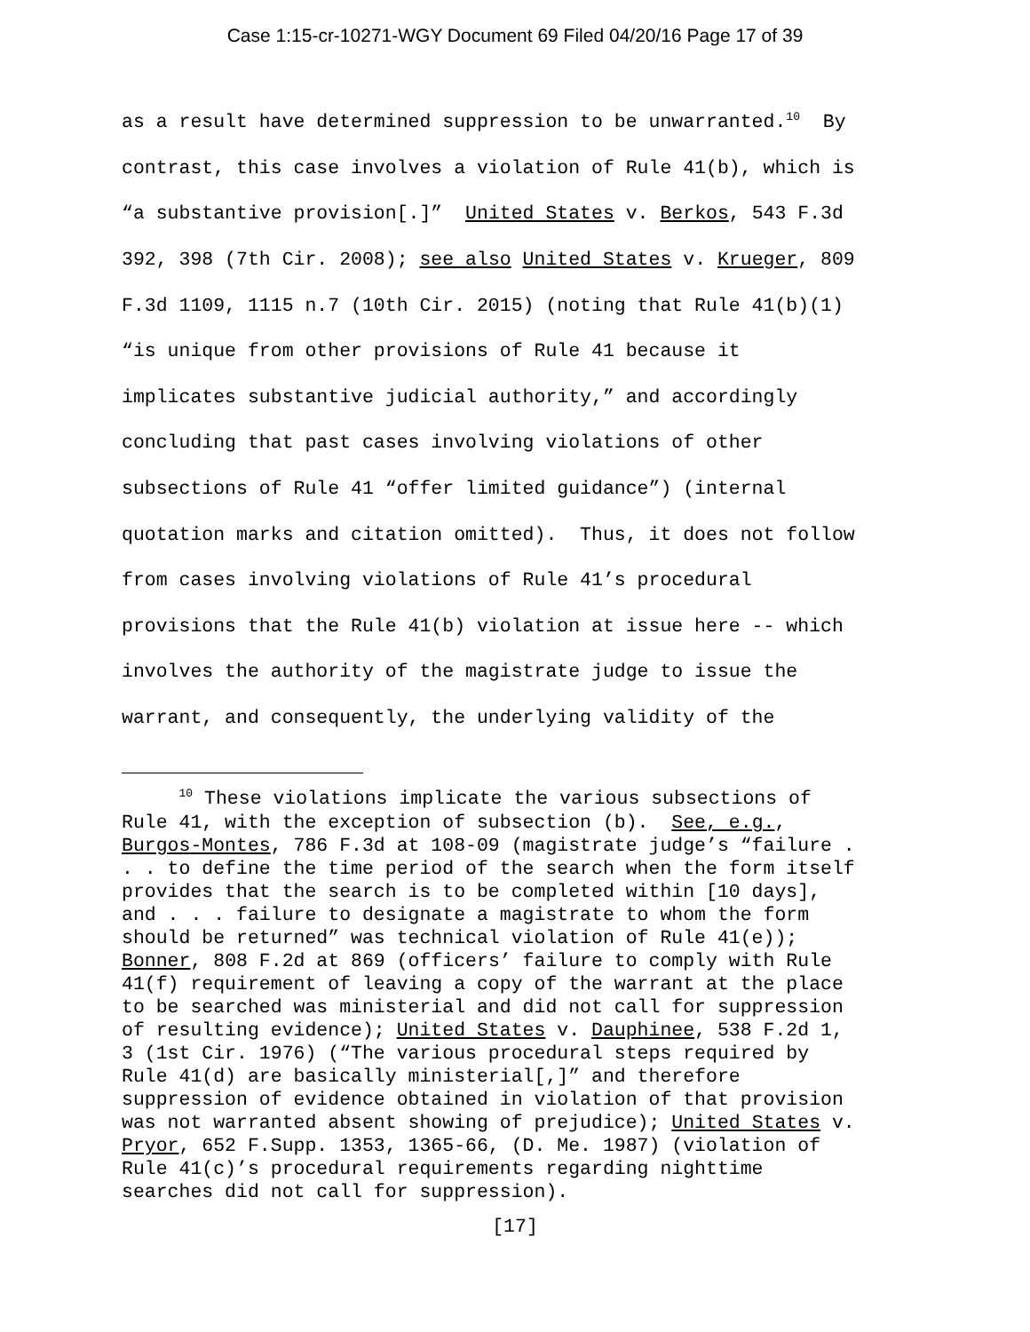Case 1:15-cr-10271-WGY Document 69 Filed 04/20/16 Page 17 of 39
as a result have determined suppression to be unwarranted.<sup>10</sup> By contrast, this case involves a violation of Rule 41(b), which is “a substantive provision[.]” United States v. Berkos, 543 F.3d 392, 398 (7th Cir. 2008); see also United States v. Krueger, 809 F.3d 1109, 1115 n.7 (10th Cir. 2015) (noting that Rule 41(b)(1) “is unique from other provisions of Rule 41 because it implicates substantive judicial authority,” and accordingly concluding that past cases involving violations of other subsections of Rule 41 “offer limited guidance”) (internal quotation marks and citation omitted). Thus, it does not follow from cases involving violations of Rule 41’s procedural provisions that the Rule 41(b) violation at issue here -- which involves the authority of the magistrate judge to issue the warrant, and consequently, the underlying validity of the
<sup>10</sup> These violations implicate the various subsections of Rule 41, with the exception of subsection (b). See, e.g., Burgos-Montes, 786 F.3d at 108-09 (magistrate judge’s “failure . . . to define the time period of the search when the form itself provides that the search is to be completed within [10 days], and . . . failure to designate a magistrate to whom the form should be returned” was technical violation of Rule 41(e)); Bonner, 808 F.2d at 869 (officers’ failure to comply with Rule 41(f) requirement of leaving a copy of the warrant at the place to be searched was ministerial and did not call for suppression of resulting evidence); United States v. Dauphinee, 538 F.2d 1, 3 (1st Cir. 1976) (“The various procedural steps required by Rule 41(d) are basically ministerial[,]” and therefore suppression of evidence obtained in violation of that provision was not warranted absent showing of prejudice); United States v. Pryor, 652 F.Supp. 1353, 1365-66, (D. Me. 1987) (violation of Rule 41(c)’s procedural requirements regarding nighttime searches did not call for suppression).
[17]